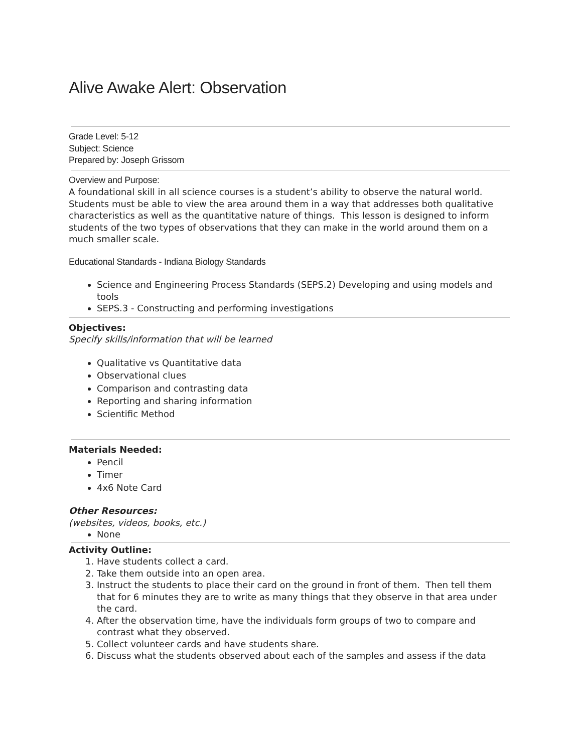Alive Awake Alert: Observation
Grade Level: 5-12
Subject: Science
Prepared by: Joseph Grissom
Overview and Purpose:
A foundational skill in all science courses is a student’s ability to observe the natural world. Students must be able to view the area around them in a way that addresses both qualitative characteristics as well as the quantitative nature of things. This lesson is designed to inform students of the two types of observations that they can make in the world around them on a much smaller scale.
Educational Standards - Indiana Biology Standards
Science and Engineering Process Standards (SEPS.2) Developing and using models and tools
SEPS.3 - Constructing and performing investigations
Objectives:
Specify skills/information that will be learned
Qualitative vs Quantitative data
Observational clues
Comparison and contrasting data
Reporting and sharing information
Scientific Method
Materials Needed:
Pencil
Timer
4x6 Note Card
Other Resources:
(websites, videos, books, etc.)
None
Activity Outline:
1. Have students collect a card.
2. Take them outside into an open area.
3. Instruct the students to place their card on the ground in front of them. Then tell them that for 6 minutes they are to write as many things that they observe in that area under the card.
4. After the observation time, have the individuals form groups of two to compare and contrast what they observed.
5. Collect volunteer cards and have students share.
6. Discuss what the students observed about each of the samples and assess if the data